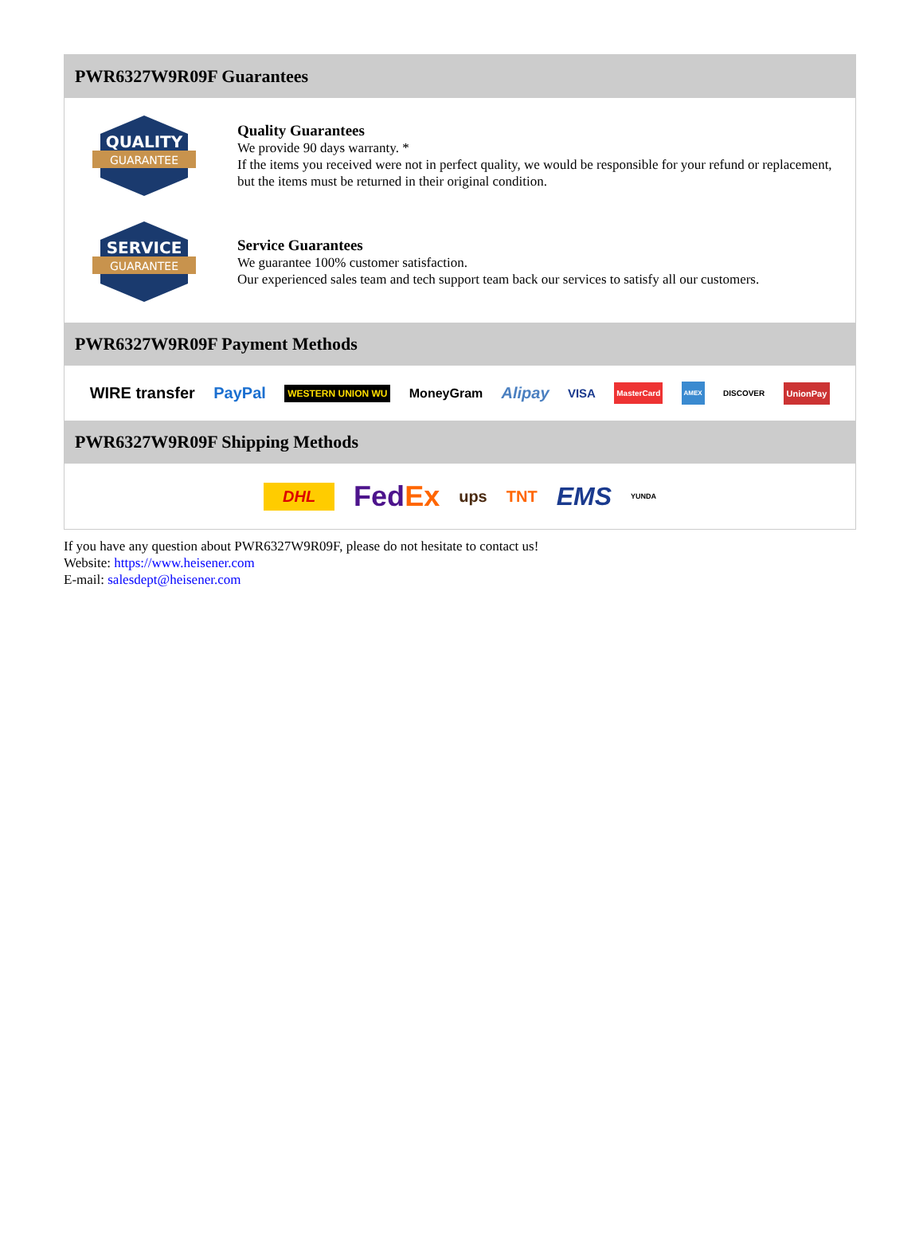PWR6327W9R09F Guarantees
QUALITY
GUARANTEE
Quality Guarantees
We provide 90 days warranty. *
If the items you received were not in perfect quality, we would be responsible for your refund or replacement, but the items must be returned in their original condition.
SERVICE
GUARANTEE
Service Guarantees
We guarantee 100% customer satisfaction.
Our experienced sales team and tech support team back our services to satisfy all our customers.
PWR6327W9R09F Payment Methods
WIRE transfer PayPal WESTERN UNION WU MoneyGram Alipay VISA MasterCard AMEX DISCOVER UnionPay
PWR6327W9R09F Shipping Methods
DHL FedEx ups TNT EMS YUNDA
If you have any question about PWR6327W9R09F, please do not hesitate to contact us!
Website: https://www.heisener.com
E-mail: salesdept@heisener.com